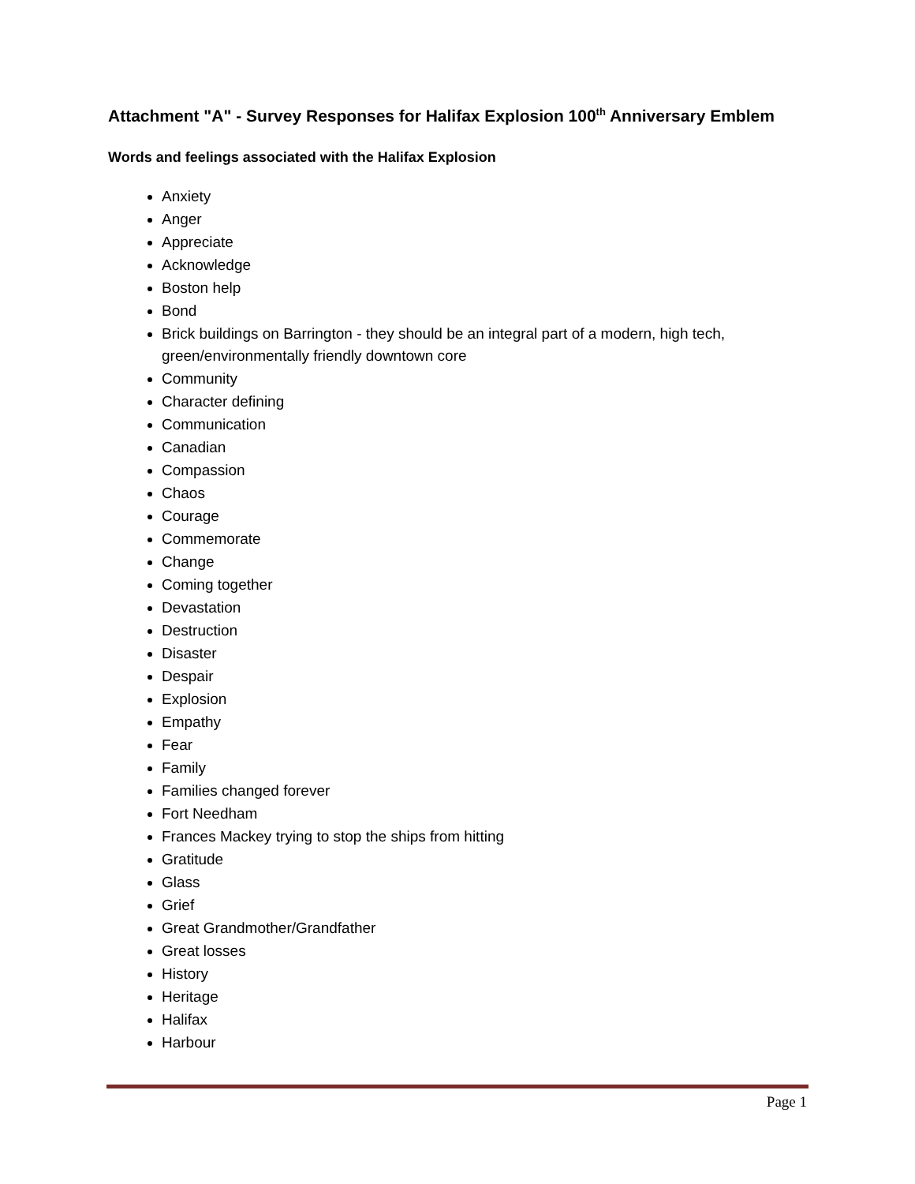Attachment "A" - Survey Responses for Halifax Explosion 100<sup>th</sup> Anniversary Emblem
Words and feelings associated with the Halifax Explosion
Anxiety
Anger
Appreciate
Acknowledge
Boston help
Bond
Brick buildings on Barrington - they should be an integral part of a modern, high tech, green/environmentally friendly downtown core
Community
Character defining
Communication
Canadian
Compassion
Chaos
Courage
Commemorate
Change
Coming together
Devastation
Destruction
Disaster
Despair
Explosion
Empathy
Fear
Family
Families changed forever
Fort Needham
Frances Mackey trying to stop the ships from hitting
Gratitude
Glass
Grief
Great Grandmother/Grandfather
Great losses
History
Heritage
Halifax
Harbour
Page 1